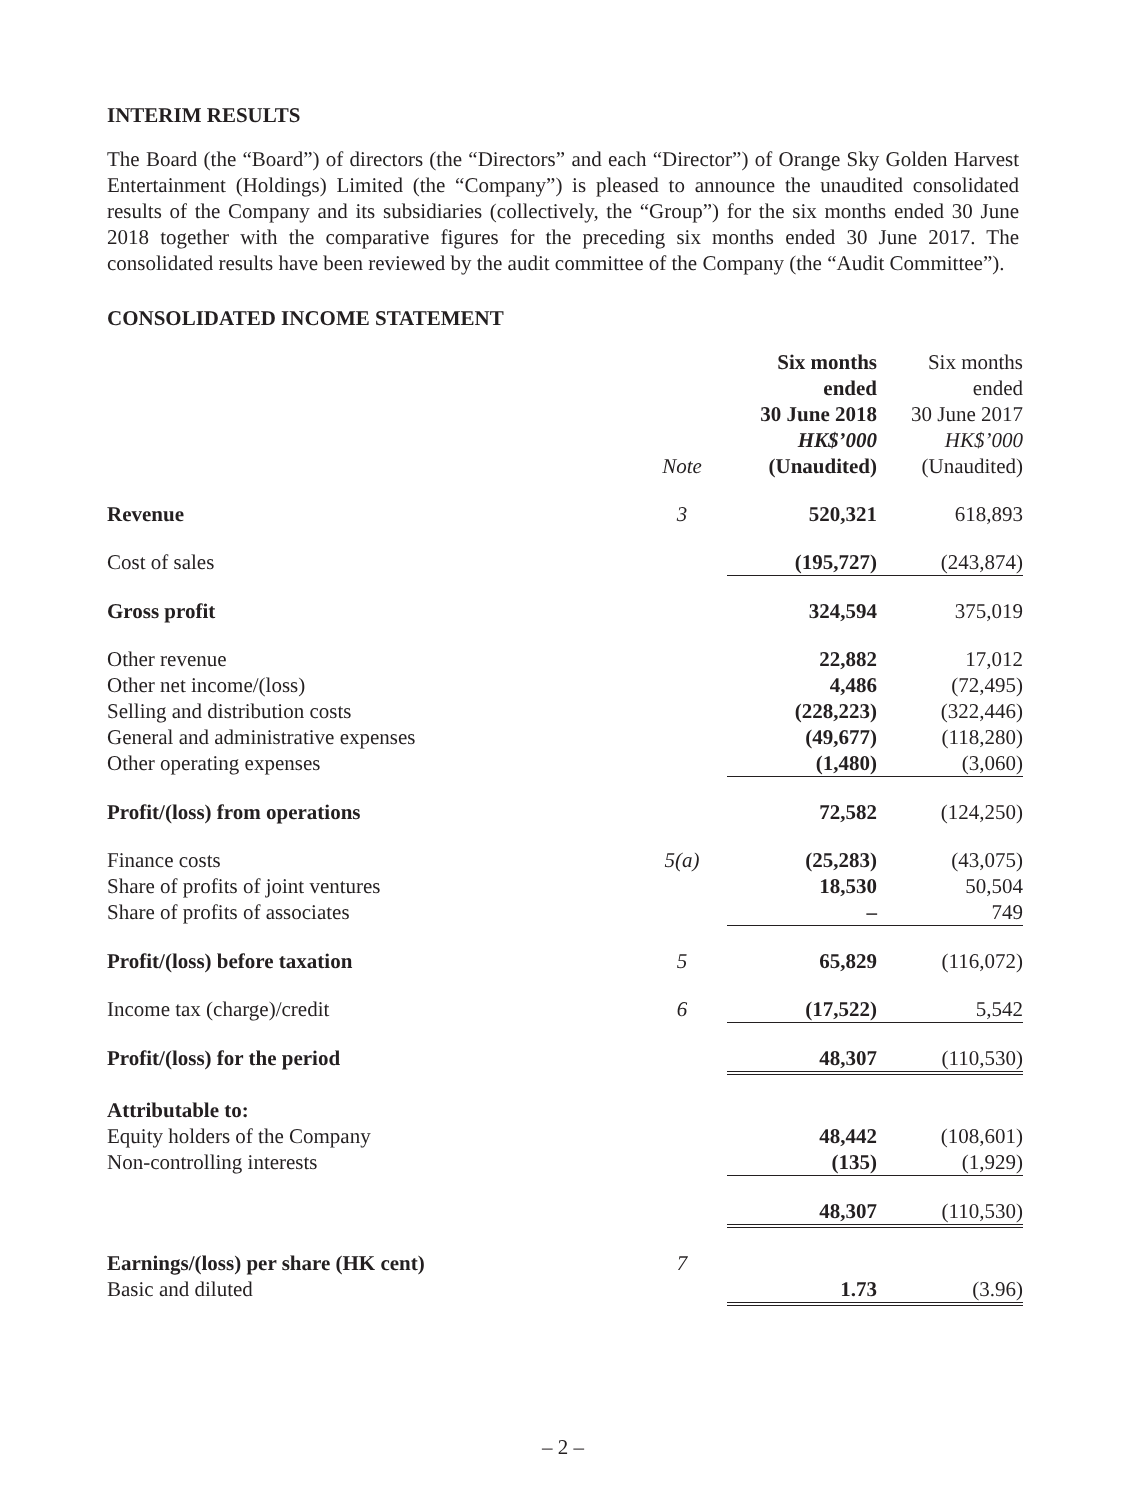INTERIM RESULTS
The Board (the “Board”) of directors (the “Directors” and each “Director”) of Orange Sky Golden Harvest Entertainment (Holdings) Limited (the “Company”) is pleased to announce the unaudited consolidated results of the Company and its subsidiaries (collectively, the “Group”) for the six months ended 30 June 2018 together with the comparative figures for the preceding six months ended 30 June 2017. The consolidated results have been reviewed by the audit committee of the Company (the “Audit Committee”).
CONSOLIDATED INCOME STATEMENT
| | Note | Six months ended 30 June 2018 HK$’000 (Unaudited) | Six months ended 30 June 2017 HK$’000 (Unaudited) |
| --- | --- | --- | --- |
| Revenue | 3 | 520,321 | 618,893 |
| Cost of sales | | (195,727) | (243,874) |
| Gross profit | | 324,594 | 375,019 |
| Other revenue | | 22,882 | 17,012 |
| Other net income/(loss) | | 4,486 | (72,495) |
| Selling and distribution costs | | (228,223) | (322,446) |
| General and administrative expenses | | (49,677) | (118,280) |
| Other operating expenses | | (1,480) | (3,060) |
| Profit/(loss) from operations | | 72,582 | (124,250) |
| Finance costs | 5(a) | (25,283) | (43,075) |
| Share of profits of joint ventures | | 18,530 | 50,504 |
| Share of profits of associates | | – | 749 |
| Profit/(loss) before taxation | 5 | 65,829 | (116,072) |
| Income tax (charge)/credit | 6 | (17,522) | 5,542 |
| Profit/(loss) for the period | | 48,307 | (110,530) |
| Attributable to: | | | |
| Equity holders of the Company | | 48,442 | (108,601) |
| Non-controlling interests | | (135) | (1,929) |
| | | 48,307 | (110,530) |
| Earnings/(loss) per share (HK cent) | 7 | | |
| Basic and diluted | | 1.73 | (3.96) |
– 2 –